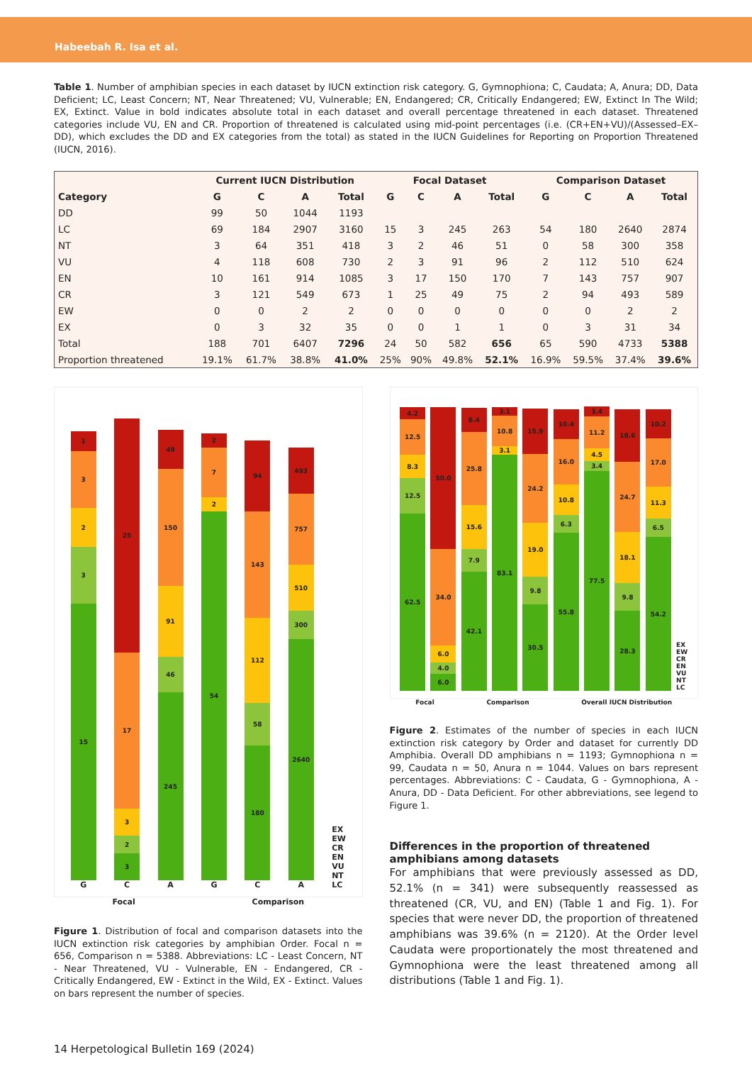Habeebah R. Isa et al.
Table 1. Number of amphibian species in each dataset by IUCN extinction risk category. G, Gymnophiona; C, Caudata; A, Anura; DD, Data Deficient; LC, Least Concern; NT, Near Threatened; VU, Vulnerable; EN, Endangered; CR, Critically Endangered; EW, Extinct In The Wild; EX, Extinct. Value in bold indicates absolute total in each dataset and overall percentage threatened in each dataset. Threatened categories include VU, EN and CR. Proportion of threatened is calculated using mid-point percentages (i.e. (CR+EN+VU)/(Assessed–EX–DD), which excludes the DD and EX categories from the total) as stated in the IUCN Guidelines for Reporting on Proportion Threatened (IUCN, 2016).
| | Current IUCN Distribution | | | | Focal Dataset | | | | Comparison Dataset | | | |
| --- | --- | --- | --- | --- | --- | --- | --- | --- | --- | --- | --- | --- |
| Category | G | C | A | Total | G | C | A | Total | G | C | A | Total |
| DD | 99 | 50 | 1044 | 1193 | | | | | | | | |
| LC | 69 | 184 | 2907 | 3160 | 15 | 3 | 245 | 263 | 54 | 180 | 2640 | 2874 |
| NT | 3 | 64 | 351 | 418 | 3 | 2 | 46 | 51 | 0 | 58 | 300 | 358 |
| VU | 4 | 118 | 608 | 730 | 2 | 3 | 91 | 96 | 2 | 112 | 510 | 624 |
| EN | 10 | 161 | 914 | 1085 | 3 | 17 | 150 | 170 | 7 | 143 | 757 | 907 |
| CR | 3 | 121 | 549 | 673 | 1 | 25 | 49 | 75 | 2 | 94 | 493 | 589 |
| EW | 0 | 0 | 2 | 2 | 0 | 0 | 0 | 0 | 0 | 0 | 2 | 2 |
| EX | 0 | 3 | 32 | 35 | 0 | 0 | 1 | 1 | 0 | 3 | 31 | 34 |
| Total | 188 | 701 | 6407 | 7296 | 24 | 50 | 582 | 656 | 65 | 590 | 4733 | 5388 |
| Proportion threatened | 19.1% | 61.7% | 38.8% | 41.0% | 25% | 90% | 49.8% | 52.1% | 16.9% | 59.5% | 37.4% | 39.6% |
1
3
2
3
15
G
25
17
3
2
3
C
49
150
91
46
245
A
2
7
2
54
G
94
143
112
58
180
C
493
757
510
300
2640
A
EX
EW
CR
EN
VU
NT
LC
Focal Comparison
Figure 1. Distribution of focal and comparison datasets into the IUCN extinction risk categories by amphibian Order. Focal n = 656, Comparison n = 5388. Abbreviations: LC - Least Concern, NT - Near Threatened, VU - Vulnerable, EN - Endangered, CR - Critically Endangered, EW - Extinct in the Wild, EX - Extinct. Values on bars represent the number of species.
4.2
12.5
8.3
12.5
62.5
50.0
34.0
6.0
4.0
6.0
8.4
25.8
15.6
7.9
42.1
3.1
10.8
3.1
83.1
15.9
24.2
19.0
9.8
30.5
10.4
16.0
10.8
6.3
55.8
3.4
11.2
4.5
3.4
77.5
18.6
24.7
18.1
9.8
28.3
10.2
17.0
11.3
6.5
54.2
EX
EW
CR
EN
VU
NT
LC
Focal Comparison Overall IUCN Distribution
Figure 2. Estimates of the number of species in each IUCN extinction risk category by Order and dataset for currently DD Amphibia. Overall DD amphibians n = 1193; Gymnophiona n = 99, Caudata n = 50, Anura n = 1044. Values on bars represent percentages. Abbreviations: C - Caudata, G - Gymnophiona, A - Anura, DD - Data Deficient. For other abbreviations, see legend to Figure 1.
Differences in the proportion of threatened amphibians among datasets
For amphibians that were previously assessed as DD, 52.1% (n = 341) were subsequently reassessed as threatened (CR, VU, and EN) (Table 1 and Fig. 1). For species that were never DD, the proportion of threatened amphibians was 39.6% (n = 2120). At the Order level Caudata were proportionately the most threatened and Gymnophiona were the least threatened among all distributions (Table 1 and Fig. 1).
14 Herpetological Bulletin 169 (2024)